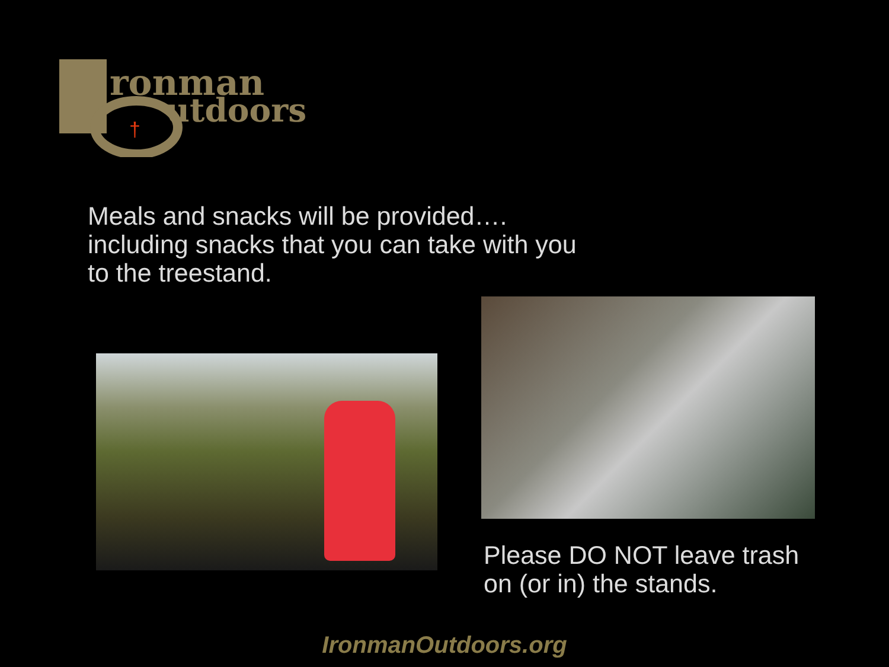ronman
utdoors
†
Meals and snacks will be provided….
including snacks that you can take with you
to the treestand.
Please DO NOT leave trash
on (or in) the stands.
IronmanOutdoors.org